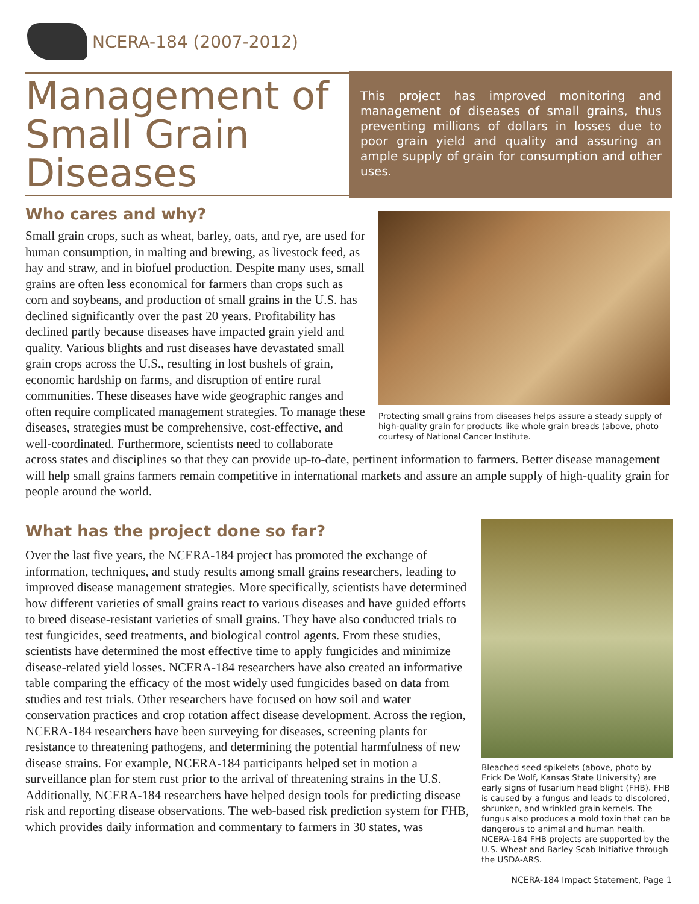NCERA-184 (2007-2012)
Management of Small Grain Diseases
This project has improved monitoring and management of diseases of small grains, thus preventing millions of dollars in losses due to poor grain yield and quality and assuring an ample supply of grain for consumption and other uses.
Protecting small grains from diseases helps assure a steady supply of high-quality grain for products like whole grain breads (above, photo courtesy of National Cancer Institute.
Who cares and why?
Small grain crops, such as wheat, barley, oats, and rye, are used for human consumption, in malting and brewing, as livestock feed, as hay and straw, and in biofuel production. Despite many uses, small grains are often less economical for farmers than crops such as corn and soybeans, and production of small grains in the U.S. has declined significantly over the past 20 years. Profitability has declined partly because diseases have impacted grain yield and quality. Various blights and rust diseases have devastated small grain crops across the U.S., resulting in lost bushels of grain, economic hardship on farms, and disruption of entire rural communities. These diseases have wide geographic ranges and often require complicated management strategies. To manage these diseases, strategies must be comprehensive, cost-effective, and well-coordinated. Furthermore, scientists need to collaborate across states and disciplines so that they can provide up-to-date, pertinent information to farmers. Better disease management will help small grains farmers remain competitive in international markets and assure an ample supply of high-quality grain for people around the world.
Bleached seed spikelets (above, photo by Erick De Wolf, Kansas State University) are early signs of fusarium head blight (FHB). FHB is caused by a fungus and leads to discolored, shrunken, and wrinkled grain kernels. The fungus also produces a mold toxin that can be dangerous to animal and human health. NCERA-184 FHB projects are supported by the U.S. Wheat and Barley Scab Initiative through the USDA-ARS.
What has the project done so far?
Over the last five years, the NCERA-184 project has promoted the exchange of information, techniques, and study results among small grains researchers, leading to improved disease management strategies. More specifically, scientists have determined how different varieties of small grains react to various diseases and have guided efforts to breed disease-resistant varieties of small grains. They have also conducted trials to test fungicides, seed treatments, and biological control agents. From these studies, scientists have determined the most effective time to apply fungicides and minimize disease-related yield losses. NCERA-184 researchers have also created an informative table comparing the efficacy of the most widely used fungicides based on data from studies and test trials. Other researchers have focused on how soil and water conservation practices and crop rotation affect disease development. Across the region, NCERA-184 researchers have been surveying for diseases, screening plants for resistance to threatening pathogens, and determining the potential harmfulness of new disease strains. For example, NCERA-184 participants helped set in motion a surveillance plan for stem rust prior to the arrival of threatening strains in the U.S. Additionally, NCERA-184 researchers have helped design tools for predicting disease risk and reporting disease observations. The web-based risk prediction system for FHB, which provides daily information and commentary to farmers in 30 states, was
NCERA-184 Impact Statement, Page 1